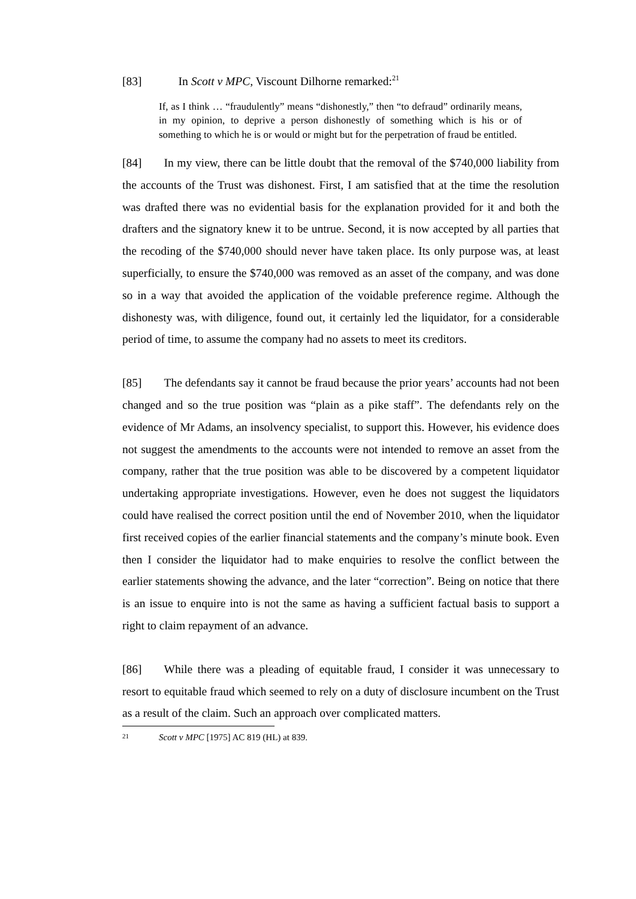[83] In Scott v MPC, Viscount Dilhorne remarked:<sup>21</sup>
If, as I think … “fraudulently” means “dishonestly,” then “to defraud” ordinarily means, in my opinion, to deprive a person dishonestly of something which is his or of something to which he is or would or might but for the perpetration of fraud be entitled.
[84] In my view, there can be little doubt that the removal of the $740,000 liability from the accounts of the Trust was dishonest. First, I am satisfied that at the time the resolution was drafted there was no evidential basis for the explanation provided for it and both the drafters and the signatory knew it to be untrue. Second, it is now accepted by all parties that the recoding of the $740,000 should never have taken place. Its only purpose was, at least superficially, to ensure the $740,000 was removed as an asset of the company, and was done so in a way that avoided the application of the voidable preference regime. Although the dishonesty was, with diligence, found out, it certainly led the liquidator, for a considerable period of time, to assume the company had no assets to meet its creditors.
[85] The defendants say it cannot be fraud because the prior years’ accounts had not been changed and so the true position was “plain as a pike staff”. The defendants rely on the evidence of Mr Adams, an insolvency specialist, to support this. However, his evidence does not suggest the amendments to the accounts were not intended to remove an asset from the company, rather that the true position was able to be discovered by a competent liquidator undertaking appropriate investigations. However, even he does not suggest the liquidators could have realised the correct position until the end of November 2010, when the liquidator first received copies of the earlier financial statements and the company’s minute book. Even then I consider the liquidator had to make enquiries to resolve the conflict between the earlier statements showing the advance, and the later “correction”. Being on notice that there is an issue to enquire into is not the same as having a sufficient factual basis to support a right to claim repayment of an advance.
[86] While there was a pleading of equitable fraud, I consider it was unnecessary to resort to equitable fraud which seemed to rely on a duty of disclosure incumbent on the Trust as a result of the claim. Such an approach over complicated matters.
<sup>21</sup> Scott v MPC [1975] AC 819 (HL) at 839.